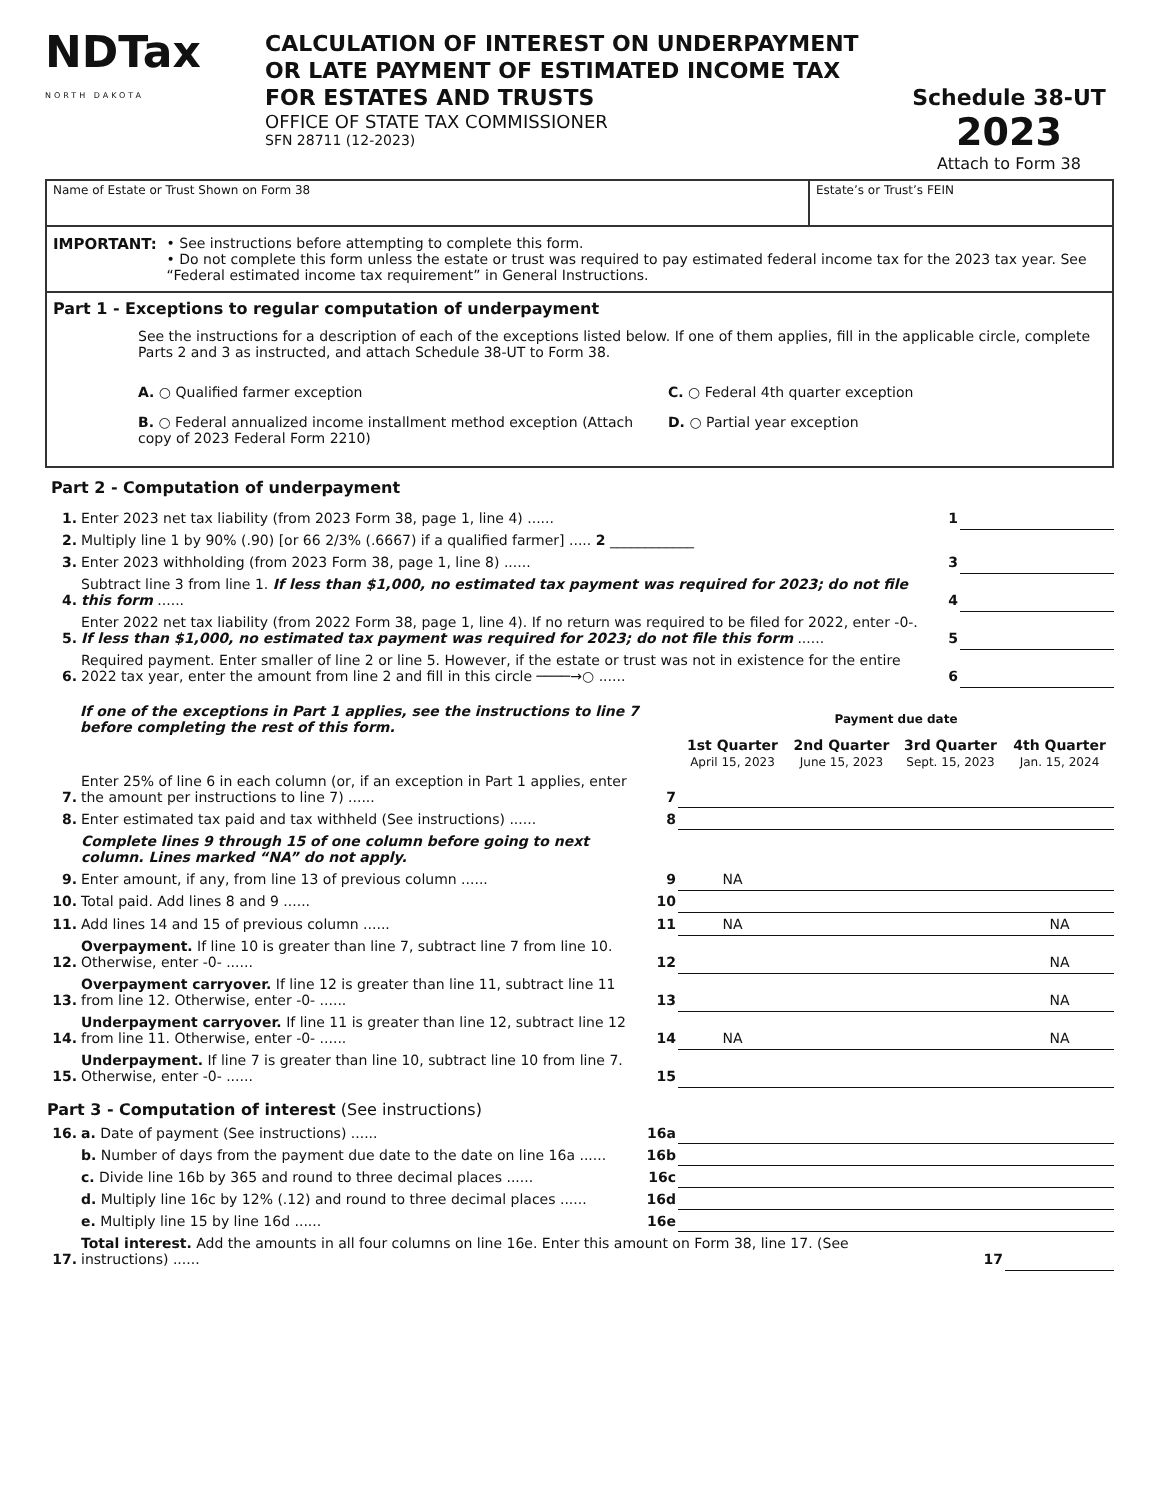NDTax
NORTH DAKOTA
CALCULATION OF INTEREST ON UNDERPAYMENT
OR LATE PAYMENT OF ESTIMATED INCOME TAX
FOR ESTATES AND TRUSTS
OFFICE OF STATE TAX COMMISSIONER
SFN 28711 (12-2023)
Schedule 38-UT
2023
Attach to Form 38
Name of Estate or Trust Shown on Form 38
Estate’s or Trust’s FEIN
IMPORTANT: • See instructions before attempting to complete this form.
• Do not complete this form unless the estate or trust was required to pay estimated federal income tax for the 2023 tax year. See “Federal estimated income tax requirement” in General Instructions.
Part 1 - Exceptions to regular computation of underpayment
See the instructions for a description of each of the exceptions listed below. If one of them applies, fill in the applicable circle, complete Parts 2 and 3 as instructed, and attach Schedule 38-UT to Form 38.
A. ○ Qualified farmer exception
B. ○ Federal annualized income installment method exception (Attach copy of 2023 Federal Form 2210)
C. ○ Federal 4th quarter exception
D. ○ Partial year exception
Part 2 - Computation of underpayment
| 1. | Enter 2023 net tax liability (from 2023 Form 38, page 1, line 4) ...... | 1 | |
| 2. | Multiply line 1 by 90% (.90) [or 66 2/3% (.6667) if a qualified farmer] ..... 2 ____________ | | |
| 3. | Enter 2023 withholding (from 2023 Form 38, page 1, line 8) ...... | 3 | |
| 4. | Subtract line 3 from line 1. If less than $1,000, no estimated tax payment was required for 2023; do not file this form ...... | 4 | |
| 5. | Enter 2022 net tax liability (from 2022 Form 38, page 1, line 4). If no return was required to be filed for 2022, enter -0-. If less than $1,000, no estimated tax payment was required for 2023; do not file this form ...... | 5 | |
| 6. | Required payment. Enter smaller of line 2 or line 5. However, if the estate or trust was not in existence for the entire 2022 tax year, enter the amount from line 2 and fill in this circle ────→○ ...... | 6 | |
| | If one of the exceptions in Part 1 applies, see the instructions to line 7 before completing the rest of this form. | | Payment due date | | | |
| --- | --- | --- | --- | --- | --- | --- |
| | | | 1st Quarter April 15, 2023 | 2nd Quarter June 15, 2023 | 3rd Quarter Sept. 15, 2023 | 4th Quarter Jan. 15, 2024 |
| 7. | Enter 25% of line 6 in each column (or, if an exception in Part 1 applies, enter the amount per instructions to line 7) ...... | 7 | | | | |
| 8. | Enter estimated tax paid and tax withheld (See instructions) ...... | 8 | | | | |
| | Complete lines 9 through 15 of one column before going to next column. Lines marked “NA” do not apply. | | | | | |
| 9. | Enter amount, if any, from line 13 of previous column ...... | 9 | NA | | | |
| 10. | Total paid. Add lines 8 and 9 ...... | 10 | | | | |
| 11. | Add lines 14 and 15 of previous column ...... | 11 | NA | | | NA |
| 12. | Overpayment. If line 10 is greater than line 7, subtract line 7 from line 10. Otherwise, enter -0- ...... | 12 | | | | NA |
| 13. | Overpayment carryover. If line 12 is greater than line 11, subtract line 11 from line 12. Otherwise, enter -0- ...... | 13 | | | | NA |
| 14. | Underpayment carryover. If line 11 is greater than line 12, subtract line 12 from line 11. Otherwise, enter -0- ...... | 14 | NA | | | NA |
| 15. | Underpayment. If line 7 is greater than line 10, subtract line 10 from line 7. Otherwise, enter -0- ...... | 15 | | | | |
| Part 3 - Computation of interest (See instructions) | | | | | | |
| 16. | a. Date of payment (See instructions) ...... | 16a | | | | |
| | b. Number of days from the payment due date to the date on line 16a ...... | 16b | | | | |
| | c. Divide line 16b by 365 and round to three decimal places ...... | 16c | | | | |
| | d. Multiply line 16c by 12% (.12) and round to three decimal places ...... | 16d | | | | |
| | e. Multiply line 15 by line 16d ...... | 16e | | | | |
| 17. | Total interest. Add the amounts in all four columns on line 16e. Enter this amount on Form 38, line 17. (See instructions) ...... | | | | 17 | |